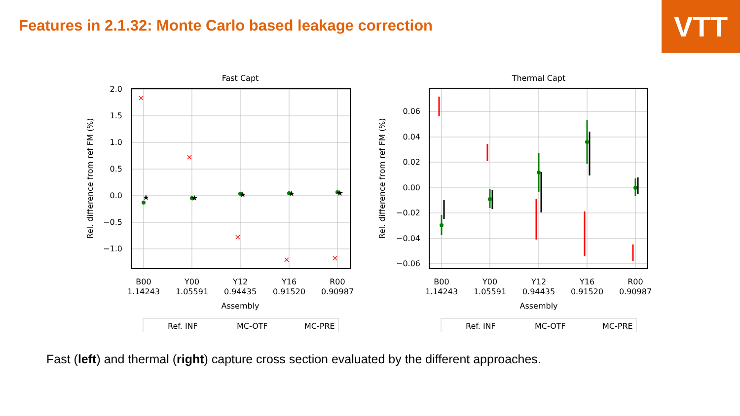VTT
Features in 2.1.32: Monte Carlo based leakage correction
Fast Capt
2.0
1.5
1.0
0.5
0.0
−0.5
−1.0
B00
1.14243
Y00
1.05591
Y12
0.94435
Y16
0.91520
R00
0.90987
Assembly
Rel. difference from ref FM (%)
×
×
×
×
×
★
★
★
★
★
Ref. INF
MC-OTF
MC-PRE
Thermal Capt
0.06
0.04
0.02
0.00
−0.02
−0.04
−0.06
B00
1.14243
Y00
1.05591
Y12
0.94435
Y16
0.91520
R00
0.90987
Assembly
Rel. difference from ref FM (%)
Ref. INF
MC-OTF
MC-PRE
Fast (left) and thermal (right) capture cross section evaluated by the different approaches.